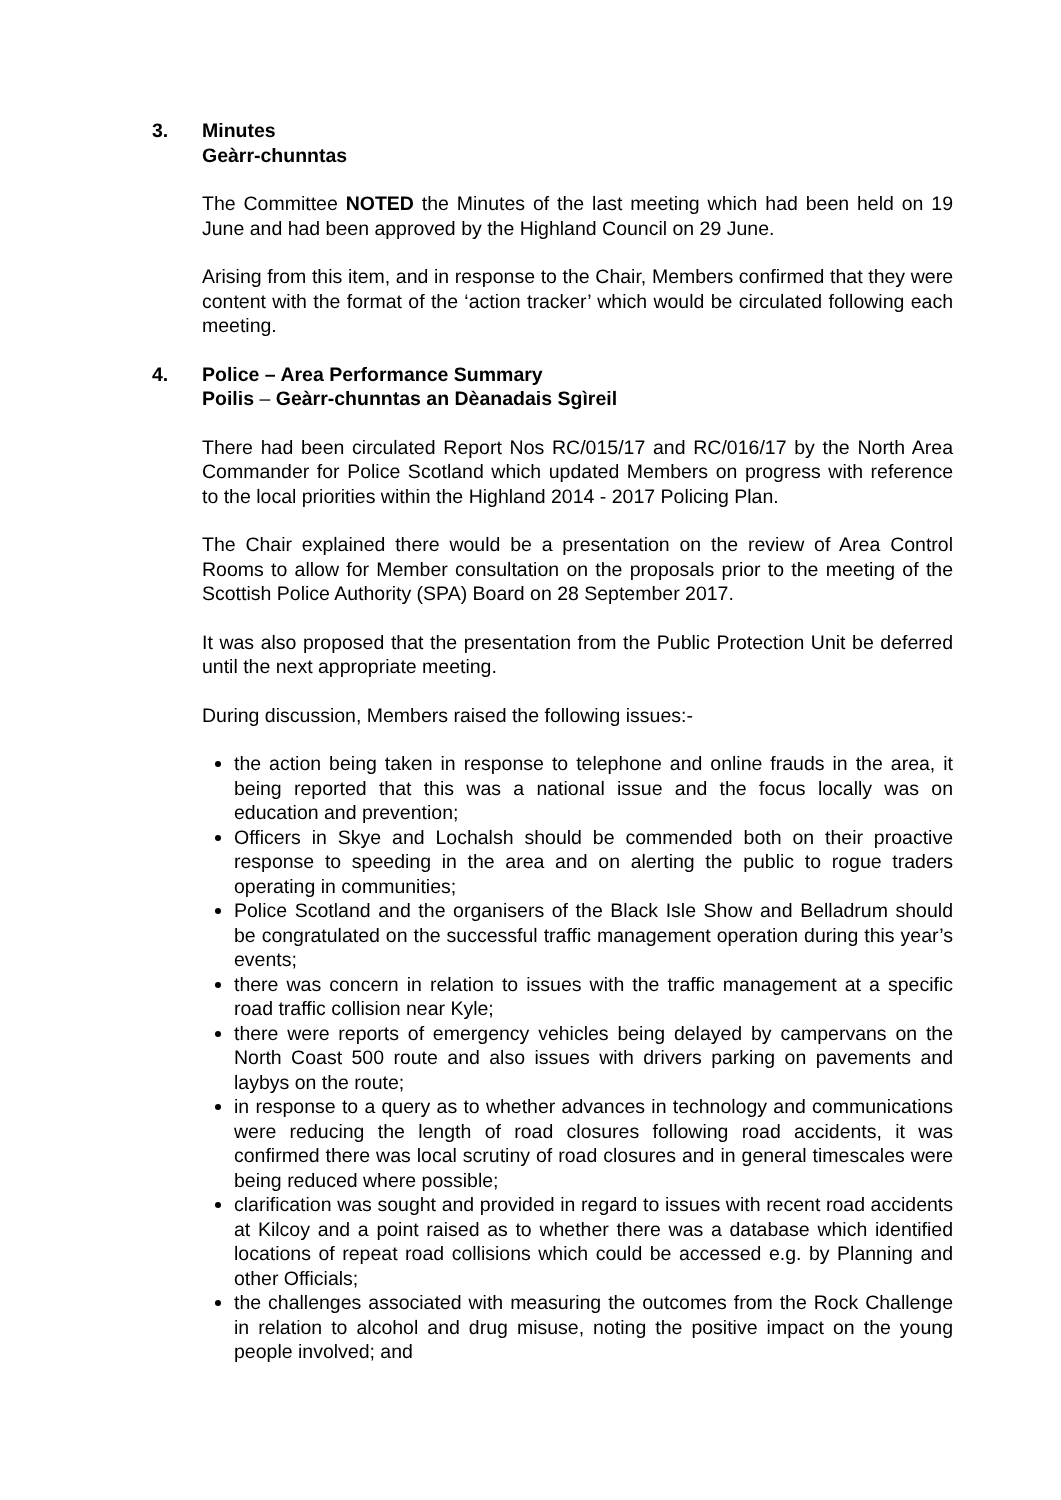3. Minutes
Geàrr-chunntas
The Committee NOTED the Minutes of the last meeting which had been held on 19 June and had been approved by the Highland Council on 29 June.
Arising from this item, and in response to the Chair, Members confirmed that they were content with the format of the ‘action tracker’ which would be circulated following each meeting.
4. Police – Area Performance Summary
Poilis – Geàrr-chunntas an Dèanadais Sgìreil
There had been circulated Report Nos RC/015/17 and RC/016/17 by the North Area Commander for Police Scotland which updated Members on progress with reference to the local priorities within the Highland 2014 - 2017 Policing Plan.
The Chair explained there would be a presentation on the review of Area Control Rooms to allow for Member consultation on the proposals prior to the meeting of the Scottish Police Authority (SPA) Board on 28 September 2017.
It was also proposed that the presentation from the Public Protection Unit be deferred until the next appropriate meeting.
During discussion, Members raised the following issues:-
the action being taken in response to telephone and online frauds in the area, it being reported that this was a national issue and the focus locally was on education and prevention;
Officers in Skye and Lochalsh should be commended both on their proactive response to speeding in the area and on alerting the public to rogue traders operating in communities;
Police Scotland and the organisers of the Black Isle Show and Belladrum should be congratulated on the successful traffic management operation during this year’s events;
there was concern in relation to issues with the traffic management at a specific road traffic collision near Kyle;
there were reports of emergency vehicles being delayed by campervans on the North Coast 500 route and also issues with drivers parking on pavements and laybys on the route;
in response to a query as to whether advances in technology and communications were reducing the length of road closures following road accidents, it was confirmed there was local scrutiny of road closures and in general timescales were being reduced where possible;
clarification was sought and provided in regard to issues with recent road accidents at Kilcoy and a point raised as to whether there was a database which identified locations of repeat road collisions which could be accessed e.g. by Planning and other Officials;
the challenges associated with measuring the outcomes from the Rock Challenge in relation to alcohol and drug misuse, noting the positive impact on the young people involved; and